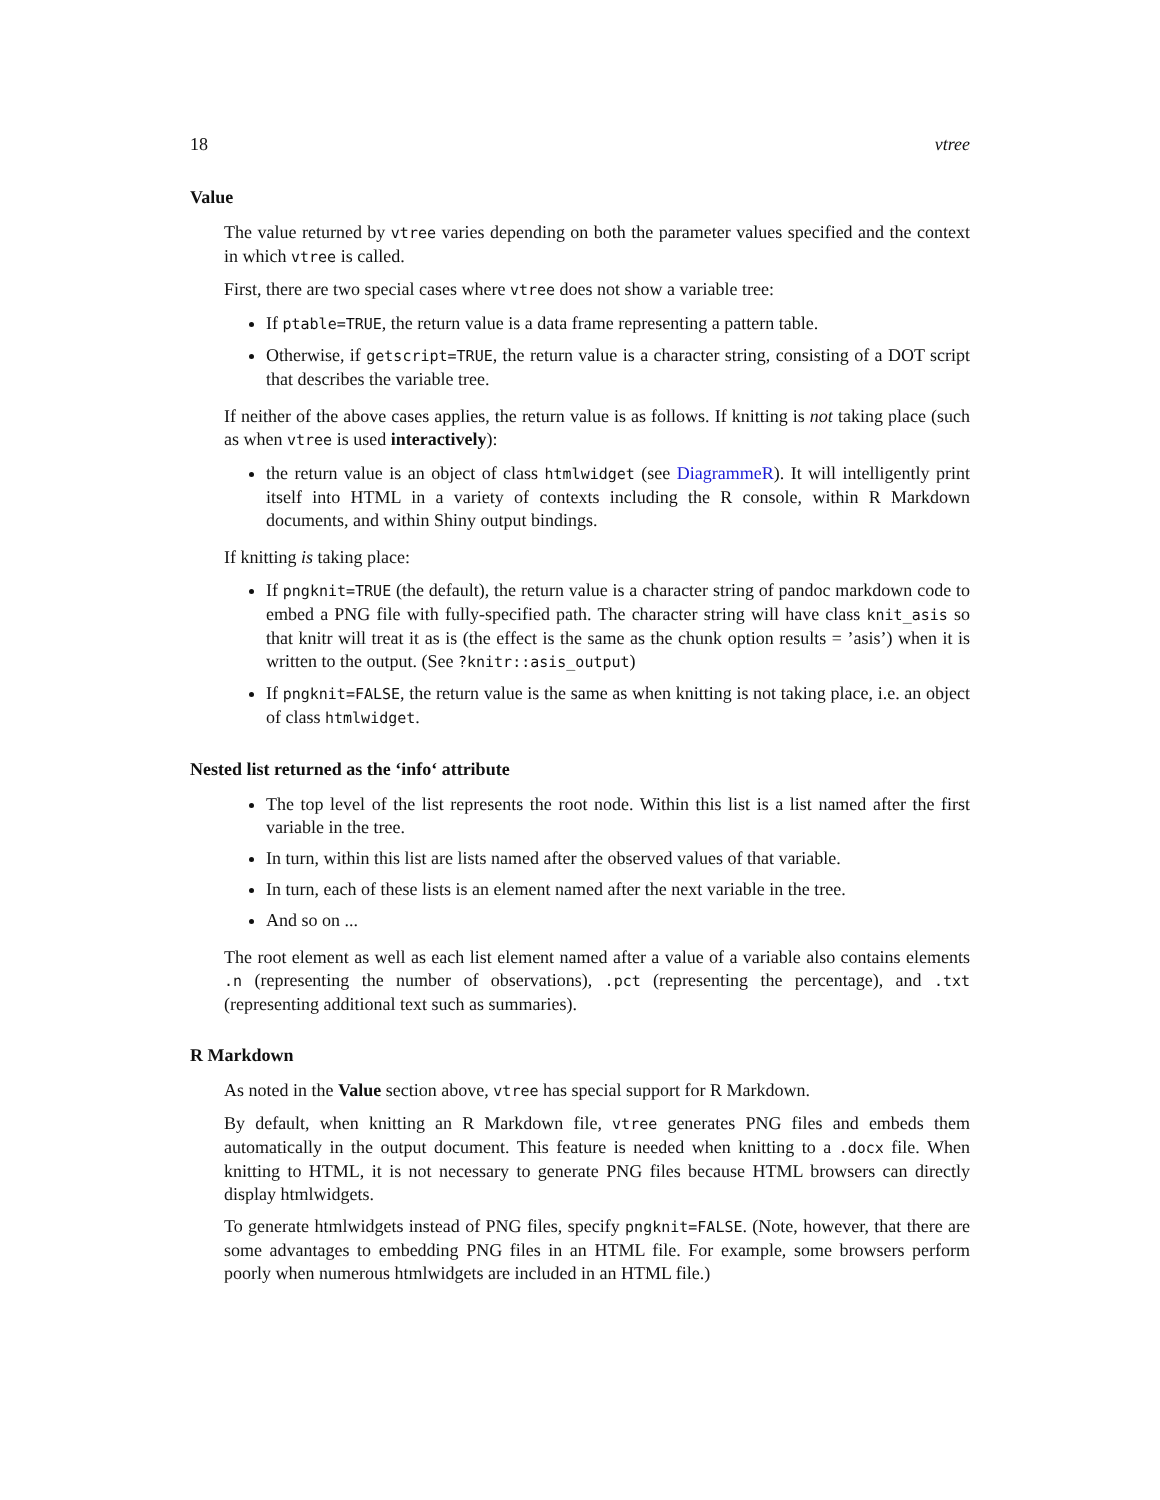18 vtree
Value
The value returned by vtree varies depending on both the parameter values specified and the context in which vtree is called.
First, there are two special cases where vtree does not show a variable tree:
If ptable=TRUE, the return value is a data frame representing a pattern table.
Otherwise, if getscript=TRUE, the return value is a character string, consisting of a DOT script that describes the variable tree.
If neither of the above cases applies, the return value is as follows. If knitting is not taking place (such as when vtree is used interactively):
the return value is an object of class htmlwidget (see DiagrammeR). It will intelligently print itself into HTML in a variety of contexts including the R console, within R Markdown documents, and within Shiny output bindings.
If knitting is taking place:
If pngknit=TRUE (the default), the return value is a character string of pandoc markdown code to embed a PNG file with fully-specified path. The character string will have class knit_asis so that knitr will treat it as is (the effect is the same as the chunk option results = ’asis’) when it is written to the output. (See ?knitr::asis_output)
If pngknit=FALSE, the return value is the same as when knitting is not taking place, i.e. an object of class htmlwidget.
Nested list returned as the ‘info‘ attribute
The top level of the list represents the root node. Within this list is a list named after the first variable in the tree.
In turn, within this list are lists named after the observed values of that variable.
In turn, each of these lists is an element named after the next variable in the tree.
And so on ...
The root element as well as each list element named after a value of a variable also contains elements .n (representing the number of observations), .pct (representing the percentage), and .txt (representing additional text such as summaries).
R Markdown
As noted in the Value section above, vtree has special support for R Markdown.
By default, when knitting an R Markdown file, vtree generates PNG files and embeds them automatically in the output document. This feature is needed when knitting to a .docx file. When knitting to HTML, it is not necessary to generate PNG files because HTML browsers can directly display htmlwidgets.
To generate htmlwidgets instead of PNG files, specify pngknit=FALSE. (Note, however, that there are some advantages to embedding PNG files in an HTML file. For example, some browsers perform poorly when numerous htmlwidgets are included in an HTML file.)